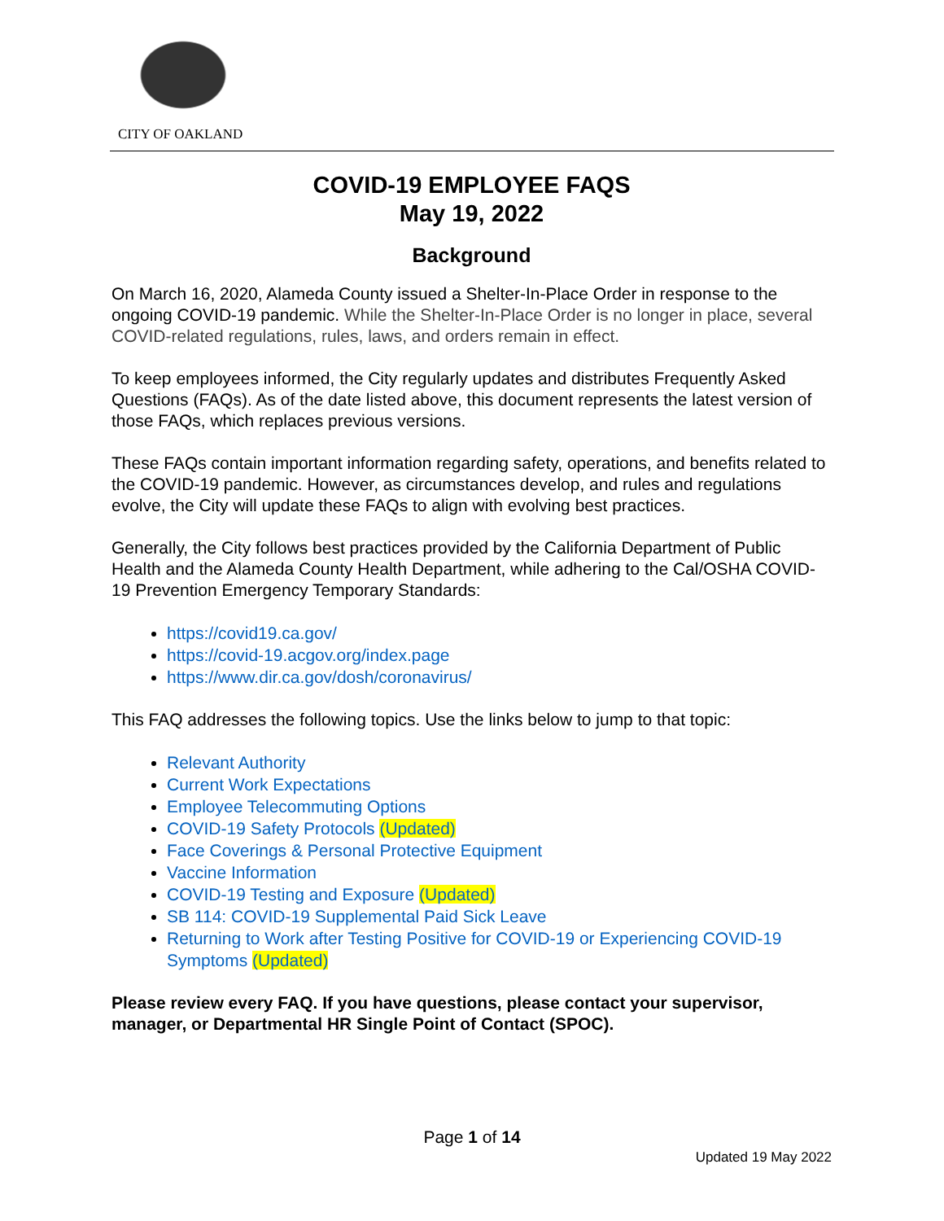CITY OF OAKLAND
COVID-19 EMPLOYEE FAQS
May 19, 2022
Background
On March 16, 2020, Alameda County issued a Shelter-In-Place Order in response to the ongoing COVID-19 pandemic. While the Shelter-In-Place Order is no longer in place, several COVID-related regulations, rules, laws, and orders remain in effect.
To keep employees informed, the City regularly updates and distributes Frequently Asked Questions (FAQs). As of the date listed above, this document represents the latest version of those FAQs, which replaces previous versions.
These FAQs contain important information regarding safety, operations, and benefits related to the COVID-19 pandemic. However, as circumstances develop, and rules and regulations evolve, the City will update these FAQs to align with evolving best practices.
Generally, the City follows best practices provided by the California Department of Public Health and the Alameda County Health Department, while adhering to the Cal/OSHA COVID-19 Prevention Emergency Temporary Standards:
https://covid19.ca.gov/
https://covid-19.acgov.org/index.page
https://www.dir.ca.gov/dosh/coronavirus/
This FAQ addresses the following topics. Use the links below to jump to that topic:
Relevant Authority
Current Work Expectations
Employee Telecommuting Options
COVID-19 Safety Protocols (Updated)
Face Coverings & Personal Protective Equipment
Vaccine Information
COVID-19 Testing and Exposure (Updated)
SB 114: COVID-19 Supplemental Paid Sick Leave
Returning to Work after Testing Positive for COVID-19 or Experiencing COVID-19 Symptoms (Updated)
Please review every FAQ. If you have questions, please contact your supervisor, manager, or Departmental HR Single Point of Contact (SPOC).
Page 1 of 14
Updated 19 May 2022